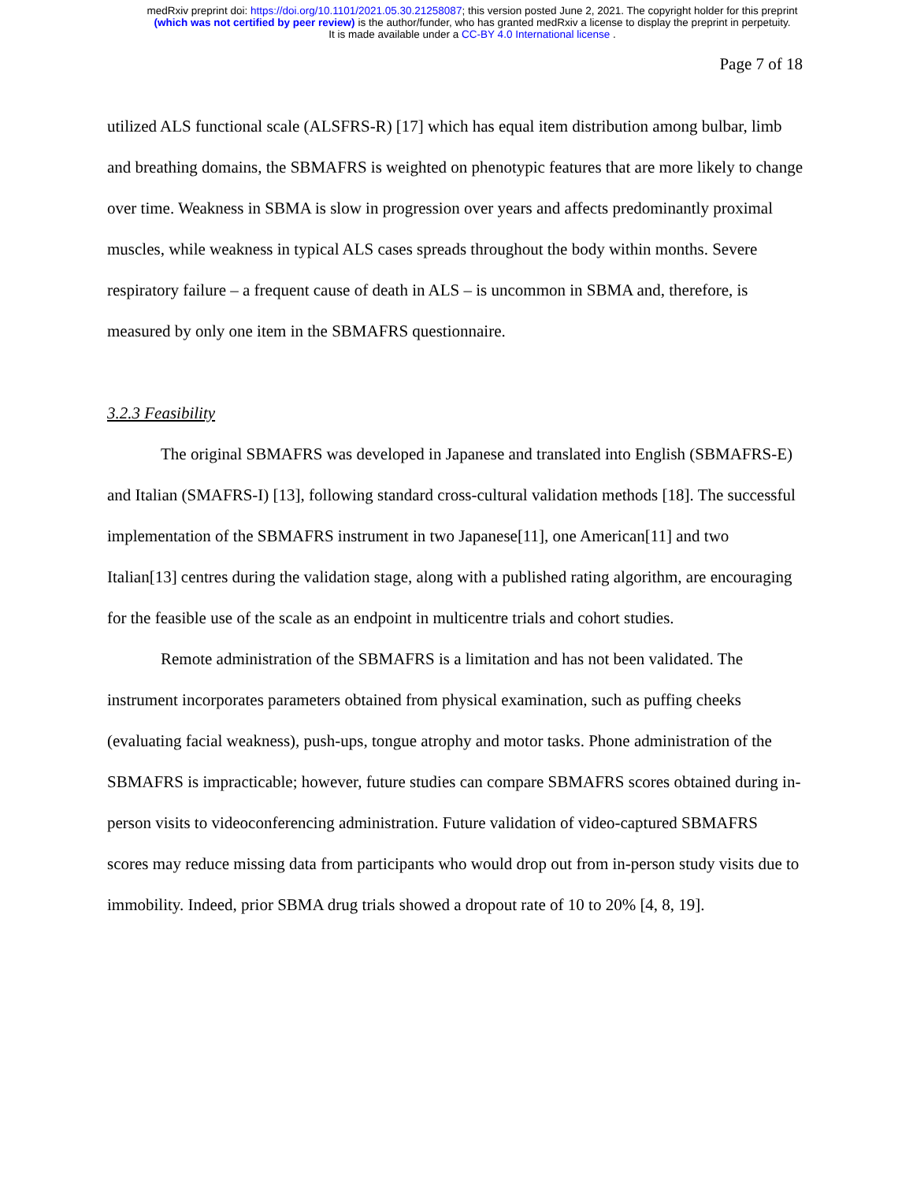medRxiv preprint doi: https://doi.org/10.1101/2021.05.30.21258087; this version posted June 2, 2021. The copyright holder for this preprint
(which was not certified by peer review) is the author/funder, who has granted medRxiv a license to display the preprint in perpetuity.
It is made available under a CC-BY 4.0 International license .
Page 7 of 18
utilized ALS functional scale (ALSFRS-R) [17] which has equal item distribution among bulbar, limb and breathing domains, the SBMAFRS is weighted on phenotypic features that are more likely to change over time. Weakness in SBMA is slow in progression over years and affects predominantly proximal muscles, while weakness in typical ALS cases spreads throughout the body within months. Severe respiratory failure – a frequent cause of death in ALS – is uncommon in SBMA and, therefore, is measured by only one item in the SBMAFRS questionnaire.
3.2.3 Feasibility
The original SBMAFRS was developed in Japanese and translated into English (SBMAFRS-E) and Italian (SMAFRS-I) [13], following standard cross-cultural validation methods [18]. The successful implementation of the SBMAFRS instrument in two Japanese[11], one American[11] and two Italian[13] centres during the validation stage, along with a published rating algorithm, are encouraging for the feasible use of the scale as an endpoint in multicentre trials and cohort studies.
Remote administration of the SBMAFRS is a limitation and has not been validated. The instrument incorporates parameters obtained from physical examination, such as puffing cheeks (evaluating facial weakness), push-ups, tongue atrophy and motor tasks. Phone administration of the SBMAFRS is impracticable; however, future studies can compare SBMAFRS scores obtained during in-person visits to videoconferencing administration. Future validation of video-captured SBMAFRS scores may reduce missing data from participants who would drop out from in-person study visits due to immobility. Indeed, prior SBMA drug trials showed a dropout rate of 10 to 20% [4, 8, 19].